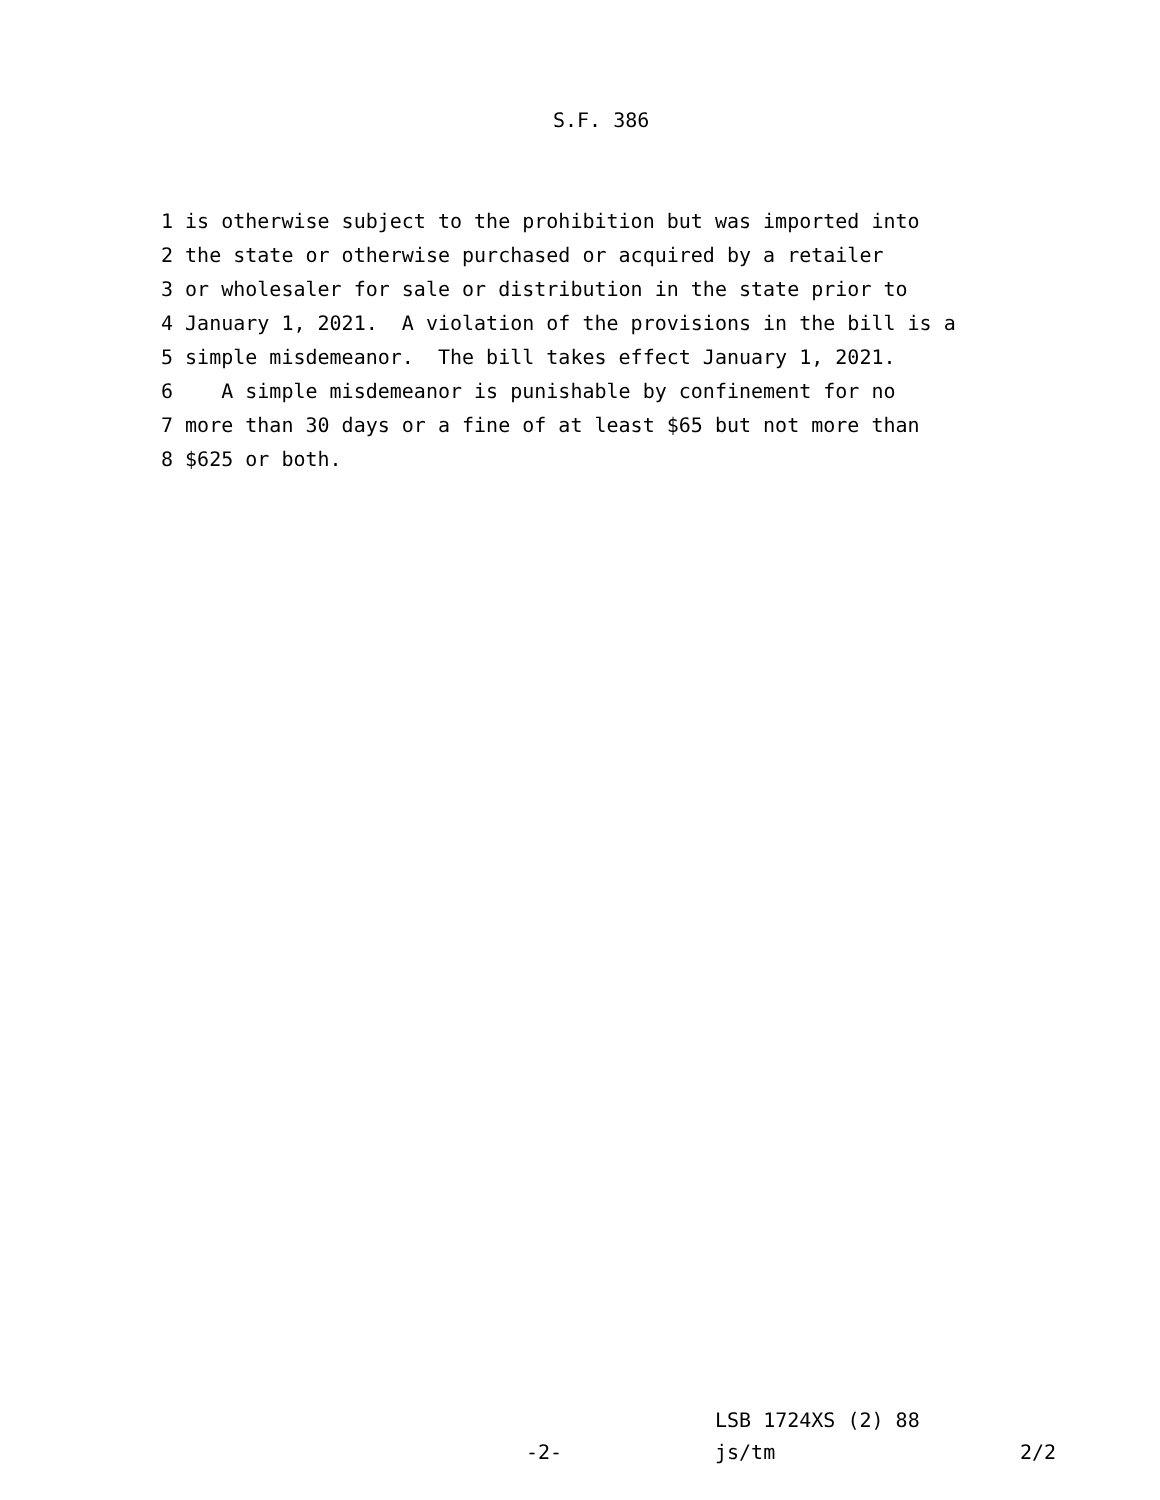S.F. 386
1 is otherwise subject to the prohibition but was imported into
2 the state or otherwise purchased or acquired by a retailer
3 or wholesaler for sale or distribution in the state prior to
4 January 1, 2021. A violation of the provisions in the bill is a
5 simple misdemeanor. The bill takes effect January 1, 2021.
6 A simple misdemeanor is punishable by confinement for no
7 more than 30 days or a fine of at least $65 but not more than
8 $625 or both.
LSB 1724XS (2) 88
-2- js/tm 2/2